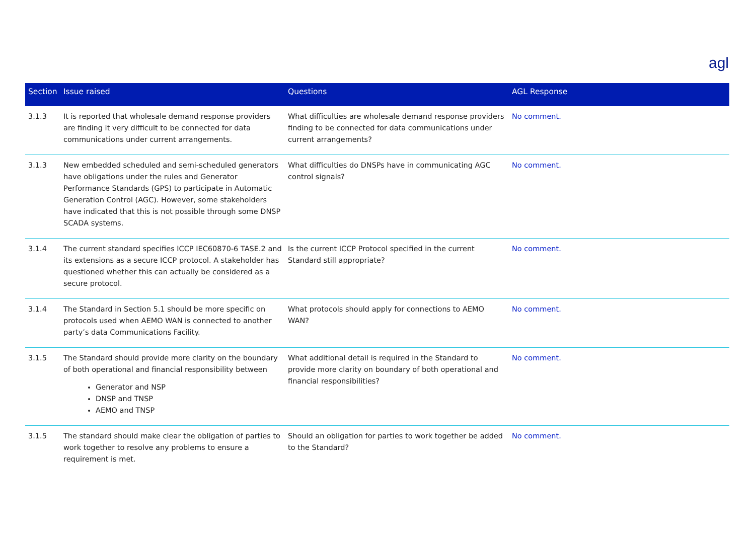agl
| Section | Issue raised | Questions | AGL Response |
| --- | --- | --- | --- |
| 3.1.3 | It is reported that wholesale demand response providers are finding it very difficult to be connected for data communications under current arrangements. | What difficulties are wholesale demand response providers finding to be connected for data communications under current arrangements? | No comment. |
| 3.1.3 | New embedded scheduled and semi-scheduled generators have obligations under the rules and Generator Performance Standards (GPS) to participate in Automatic Generation Control (AGC). However, some stakeholders have indicated that this is not possible through some DNSP SCADA systems. | What difficulties do DNSPs have in communicating AGC control signals? | No comment. |
| 3.1.4 | The current standard specifies ICCP IEC60870-6 TASE.2 and its extensions as a secure ICCP protocol. A stakeholder has questioned whether this can actually be considered as a secure protocol. | Is the current ICCP Protocol specified in the current Standard still appropriate? | No comment. |
| 3.1.4 | The Standard in Section 5.1 should be more specific on protocols used when AEMO WAN is connected to another party’s data Communications Facility. | What protocols should apply for connections to AEMO WAN? | No comment. |
| 3.1.5 | The Standard should provide more clarity on the boundary of both operational and financial responsibility between Generator and NSP DNSP and TNSP AEMO and TNSP | What additional detail is required in the Standard to provide more clarity on boundary of both operational and financial responsibilities? | No comment. |
| 3.1.5 | The standard should make clear the obligation of parties to work together to resolve any problems to ensure a requirement is met. | Should an obligation for parties to work together be added to the Standard? | No comment. |